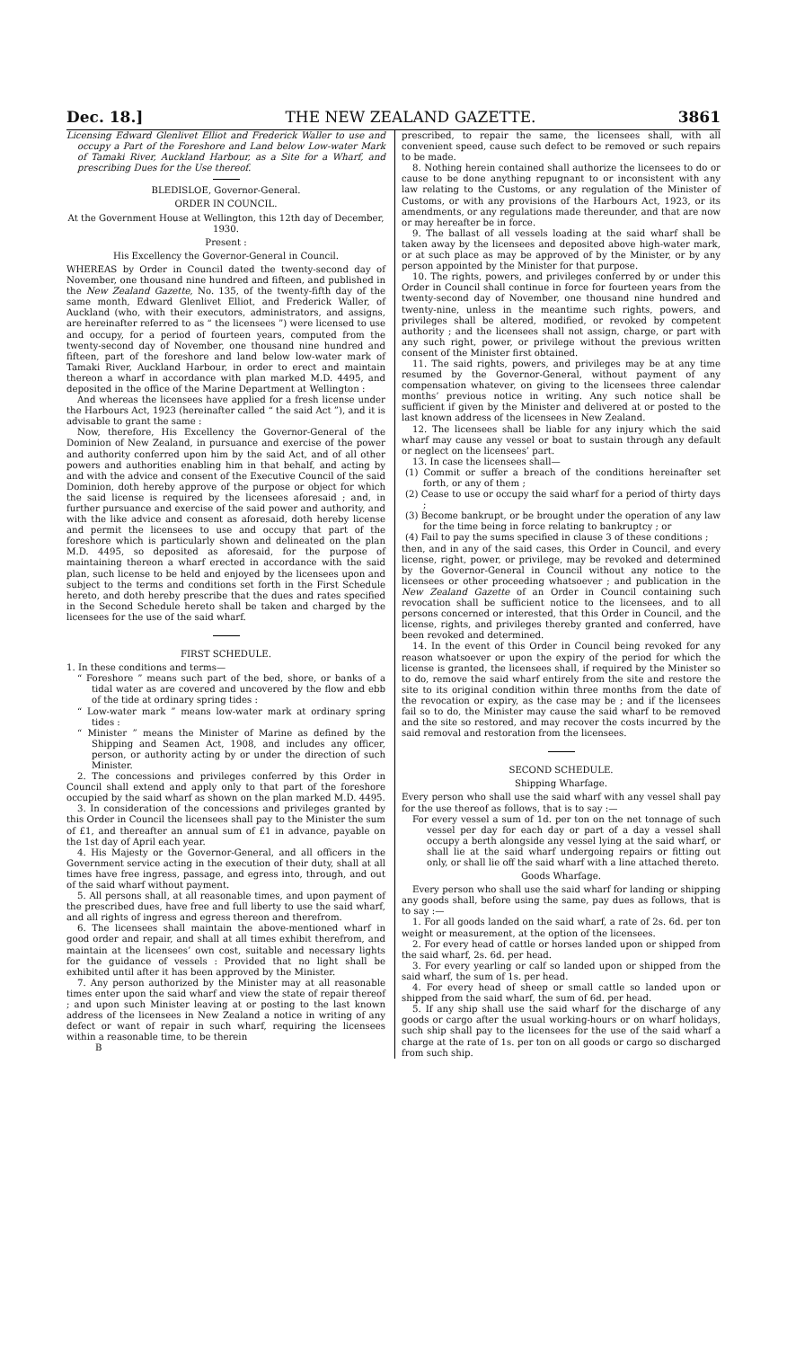Dec. 18.] THE NEW ZEALAND GAZETTE. 3861
Licensing Edward Glenlivet Elliot and Frederick Waller to use and occupy a Part of the Foreshore and Land below Low-water Mark of Tamaki River, Auckland Harbour, as a Site for a Wharf, and prescribing Dues for the Use thereof.
BLEDISLOE, Governor-General.
ORDER IN COUNCIL.
At the Government House at Wellington, this 12th day of December, 1930.
Present :
His Excellency the Governor-General in Council.
WHEREAS by Order in Council dated the twenty-second day of November, one thousand nine hundred and fifteen, and published in the New Zealand Gazette, No. 135, of the twenty-fifth day of the same month, Edward Glenlivet Elliot, and Frederick Waller, of Auckland (who, with their executors, administrators, and assigns, are hereinafter referred to as “ the licensees ”) were licensed to use and occupy, for a period of fourteen years, computed from the twenty-second day of November, one thousand nine hundred and fifteen, part of the foreshore and land below low-water mark of Tamaki River, Auckland Harbour, in order to erect and maintain thereon a wharf in accordance with plan marked M.D. 4495, and deposited in the office of the Marine Department at Wellington :
And whereas the licensees have applied for a fresh license under the Harbours Act, 1923 (hereinafter called “ the said Act ”), and it is advisable to grant the same :
Now, therefore, His Excellency the Governor-General of the Dominion of New Zealand, in pursuance and exercise of the power and authority conferred upon him by the said Act, and of all other powers and authorities enabling him in that behalf, and acting by and with the advice and consent of the Executive Council of the said Dominion, doth hereby approve of the purpose or object for which the said license is required by the licensees aforesaid ; and, in further pursuance and exercise of the said power and authority, and with the like advice and consent as aforesaid, doth hereby license and permit the licensees to use and occupy that part of the foreshore which is particularly shown and delineated on the plan M.D. 4495, so deposited as aforesaid, for the purpose of maintaining thereon a wharf erected in accordance with the said plan, such license to be held and enjoyed by the licensees upon and subject to the terms and conditions set forth in the First Schedule hereto, and doth hereby prescribe that the dues and rates specified in the Second Schedule hereto shall be taken and charged by the licensees for the use of the said wharf.
FIRST SCHEDULE.
1. In these conditions and terms—
“ Foreshore ” means such part of the bed, shore, or banks of a tidal water as are covered and uncovered by the flow and ebb of the tide at ordinary spring tides :
“ Low-water mark ” means low-water mark at ordinary spring tides :
“ Minister ” means the Minister of Marine as defined by the Shipping and Seamen Act, 1908, and includes any officer, person, or authority acting by or under the direction of such Minister.
2. The concessions and privileges conferred by this Order in Council shall extend and apply only to that part of the foreshore occupied by the said wharf as shown on the plan marked M.D. 4495.
3. In consideration of the concessions and privileges granted by this Order in Council the licensees shall pay to the Minister the sum of £1, and thereafter an annual sum of £1 in advance, payable on the 1st day of April each year.
4. His Majesty or the Governor-General, and all officers in the Government service acting in the execution of their duty, shall at all times have free ingress, passage, and egress into, through, and out of the said wharf without payment.
5. All persons shall, at all reasonable times, and upon payment of the prescribed dues, have free and full liberty to use the said wharf, and all rights of ingress and egress thereon and therefrom.
6. The licensees shall maintain the above-mentioned wharf in good order and repair, and shall at all times exhibit therefrom, and maintain at the licensees’ own cost, suitable and necessary lights for the guidance of vessels : Provided that no light shall be exhibited until after it has been approved by the Minister.
7. Any person authorized by the Minister may at all reasonable times enter upon the said wharf and view the state of repair thereof ; and upon such Minister leaving at or posting to the last known address of the licensees in New Zealand a notice in writing of any defect or want of repair in such wharf, requiring the licensees within a reasonable time, to be therein
B
prescribed, to repair the same, the licensees shall, with all convenient speed, cause such defect to be removed or such repairs to be made.
8. Nothing herein contained shall authorize the licensees to do or cause to be done anything repugnant to or inconsistent with any law relating to the Customs, or any regulation of the Minister of Customs, or with any provisions of the Harbours Act, 1923, or its amendments, or any regulations made thereunder, and that are now or may hereafter be in force.
9. The ballast of all vessels loading at the said wharf shall be taken away by the licensees and deposited above high-water mark, or at such place as may be approved of by the Minister, or by any person appointed by the Minister for that purpose.
10. The rights, powers, and privileges conferred by or under this Order in Council shall continue in force for fourteen years from the twenty-second day of November, one thousand nine hundred and twenty-nine, unless in the meantime such rights, powers, and privileges shall be altered, modified, or revoked by competent authority ; and the licensees shall not assign, charge, or part with any such right, power, or privilege without the previous written consent of the Minister first obtained.
11. The said rights, powers, and privileges may be at any time resumed by the Governor-General, without payment of any compensation whatever, on giving to the licensees three calendar months’ previous notice in writing. Any such notice shall be sufficient if given by the Minister and delivered at or posted to the last known address of the licensees in New Zealand.
12. The licensees shall be liable for any injury which the said wharf may cause any vessel or boat to sustain through any default or neglect on the licensees’ part.
13. In case the licensees shall—
(1) Commit or suffer a breach of the conditions hereinafter set forth, or any of them ;
(2) Cease to use or occupy the said wharf for a period of thirty days ;
(3) Become bankrupt, or be brought under the operation of any law for the time being in force relating to bankruptcy ; or
(4) Fail to pay the sums specified in clause 3 of these conditions ;
then, and in any of the said cases, this Order in Council, and every license, right, power, or privilege, may be revoked and determined by the Governor-General in Council without any notice to the licensees or other proceeding whatsoever ; and publication in the New Zealand Gazette of an Order in Council containing such revocation shall be sufficient notice to the licensees, and to all persons concerned or interested, that this Order in Council, and the license, rights, and privileges thereby granted and conferred, have been revoked and determined.
14. In the event of this Order in Council being revoked for any reason whatsoever or upon the expiry of the period for which the license is granted, the licensees shall, if required by the Minister so to do, remove the said wharf entirely from the site and restore the site to its original condition within three months from the date of the revocation or expiry, as the case may be ; and if the licensees fail so to do, the Minister may cause the said wharf to be removed and the site so restored, and may recover the costs incurred by the said removal and restoration from the licensees.
SECOND SCHEDULE.
Shipping Wharfage.
Every person who shall use the said wharf with any vessel shall pay for the use thereof as follows, that is to say :—
For every vessel a sum of 1d. per ton on the net tonnage of such vessel per day for each day or part of a day a vessel shall occupy a berth alongside any vessel lying at the said wharf, or shall lie at the said wharf undergoing repairs or fitting out only, or shall lie off the said wharf with a line attached thereto.
Goods Wharfage.
Every person who shall use the said wharf for landing or shipping any goods shall, before using the same, pay dues as follows, that is to say :—
1. For all goods landed on the said wharf, a rate of 2s. 6d. per ton weight or measurement, at the option of the licensees.
2. For every head of cattle or horses landed upon or shipped from the said wharf, 2s. 6d. per head.
3. For every yearling or calf so landed upon or shipped from the said wharf, the sum of 1s. per head.
4. For every head of sheep or small cattle so landed upon or shipped from the said wharf, the sum of 6d. per head.
5. If any ship shall use the said wharf for the discharge of any goods or cargo after the usual working-hours or on wharf holidays, such ship shall pay to the licensees for the use of the said wharf a charge at the rate of 1s. per ton on all goods or cargo so discharged from such ship.